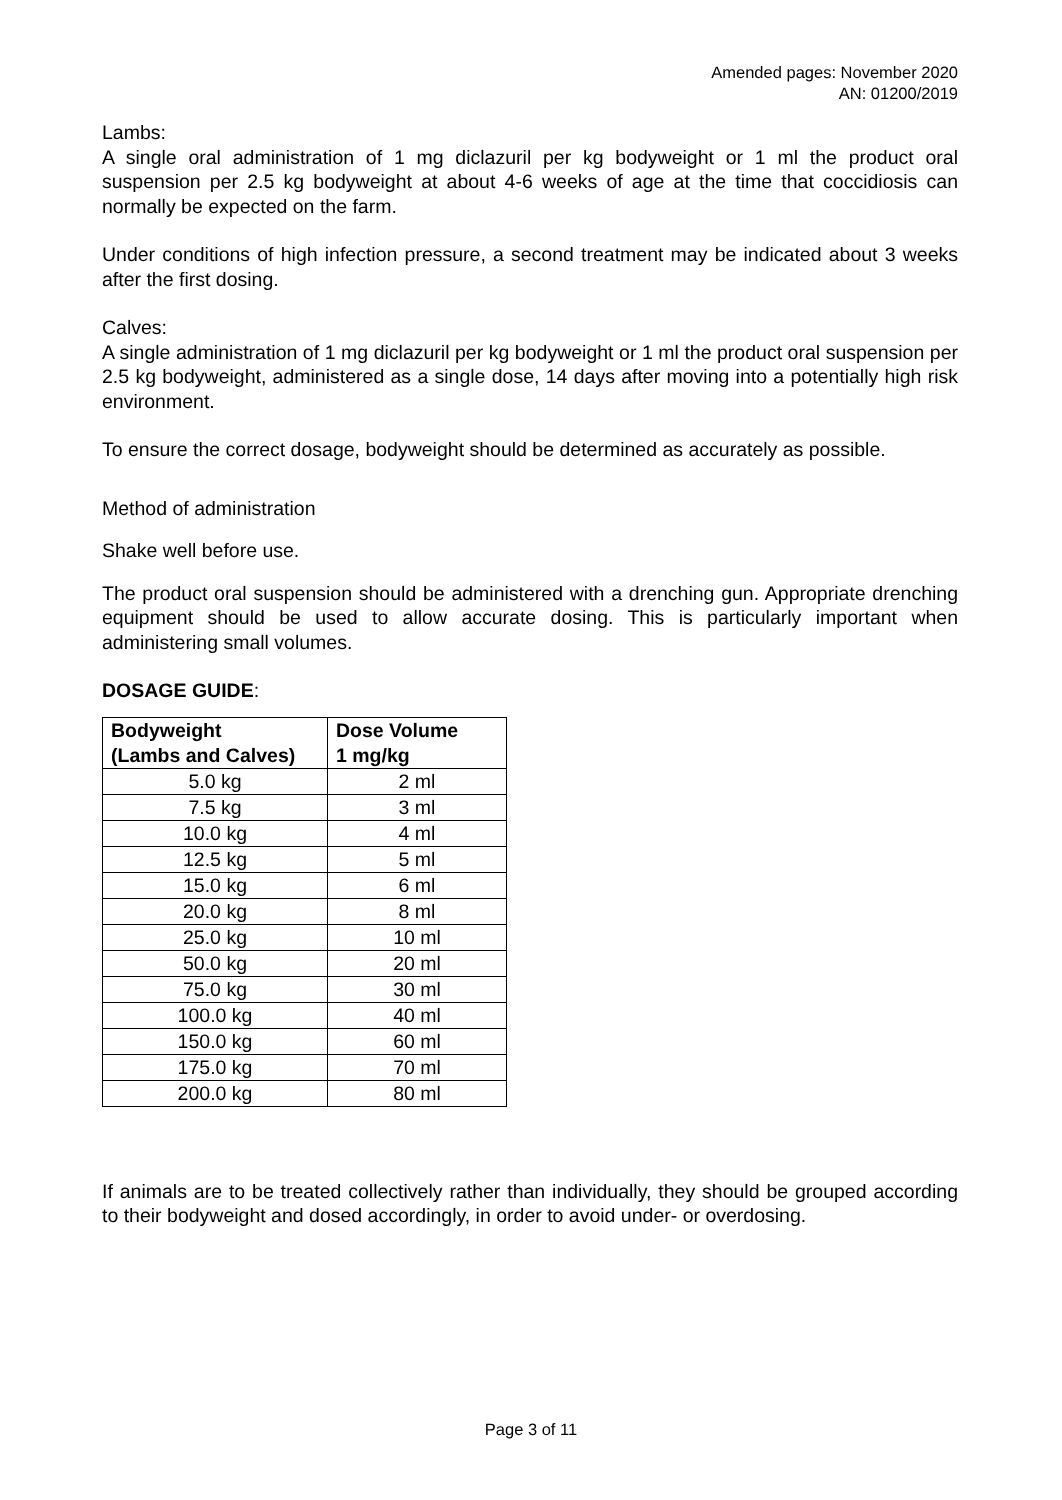Amended pages: November 2020
AN: 01200/2019
Lambs:
A single oral administration of 1 mg diclazuril per kg bodyweight or 1 ml the product oral suspension per 2.5 kg bodyweight at about 4-6 weeks of age at the time that coccidiosis can normally be expected on the farm.
Under conditions of high infection pressure, a second treatment may be indicated about 3 weeks after the first dosing.
Calves:
A single administration of 1 mg diclazuril per kg bodyweight or 1 ml the product oral suspension per 2.5 kg bodyweight, administered as a single dose, 14 days after moving into a potentially high risk environment.
To ensure the correct dosage, bodyweight should be determined as accurately as possible.
Method of administration
Shake well before use.
The product oral suspension should be administered with a drenching gun. Appropriate drenching equipment should be used to allow accurate dosing. This is particularly important when administering small volumes.
DOSAGE GUIDE:
| Bodyweight (Lambs and Calves) | Dose Volume 1 mg/kg |
| --- | --- |
| 5.0 kg | 2 ml |
| 7.5 kg | 3 ml |
| 10.0 kg | 4 ml |
| 12.5 kg | 5 ml |
| 15.0 kg | 6 ml |
| 20.0 kg | 8 ml |
| 25.0 kg | 10 ml |
| 50.0 kg | 20 ml |
| 75.0 kg | 30 ml |
| 100.0 kg | 40 ml |
| 150.0 kg | 60 ml |
| 175.0 kg | 70 ml |
| 200.0 kg | 80 ml |
If animals are to be treated collectively rather than individually, they should be grouped according to their bodyweight and dosed accordingly, in order to avoid under- or overdosing.
Page 3 of 11